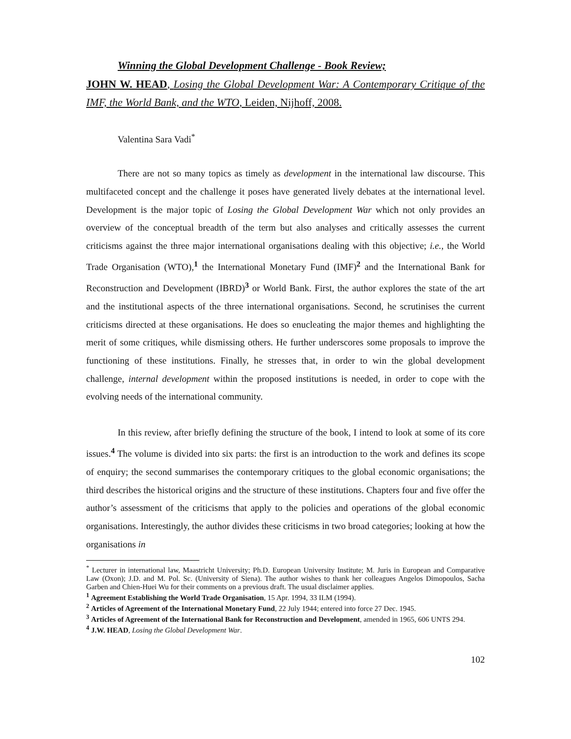Winning the Global Development Challenge - Book Review;
JOHN W. HEAD, Losing the Global Development War: A Contemporary Critique of the IMF, the World Bank, and the WTO, Leiden, Nijhoff, 2008.
Valentina Sara Vadi<sup>*</sup>
There are not so many topics as timely as development in the international law discourse. This multifaceted concept and the challenge it poses have generated lively debates at the international level. Development is the major topic of Losing the Global Development War which not only provides an overview of the conceptual breadth of the term but also analyses and critically assesses the current criticisms against the three major international organisations dealing with this objective; i.e., the World Trade Organisation (WTO),<sup>1</sup> the International Monetary Fund (IMF)<sup>2</sup> and the International Bank for Reconstruction and Development (IBRD)<sup>3</sup> or World Bank. First, the author explores the state of the art and the institutional aspects of the three international organisations. Second, he scrutinises the current criticisms directed at these organisations. He does so enucleating the major themes and highlighting the merit of some critiques, while dismissing others. He further underscores some proposals to improve the functioning of these institutions. Finally, he stresses that, in order to win the global development challenge, internal development within the proposed institutions is needed, in order to cope with the evolving needs of the international community.
In this review, after briefly defining the structure of the book, I intend to look at some of its core issues.<sup>4</sup> The volume is divided into six parts: the first is an introduction to the work and defines its scope of enquiry; the second summarises the contemporary critiques to the global economic organisations; the third describes the historical origins and the structure of these institutions. Chapters four and five offer the author’s assessment of the criticisms that apply to the policies and operations of the global economic organisations. Interestingly, the author divides these criticisms in two broad categories; looking at how the organisations in
<sup>*</sup> Lecturer in international law, Maastricht University; Ph.D. European University Institute; M. Juris in European and Comparative Law (Oxon); J.D. and M. Pol. Sc. (University of Siena). The author wishes to thank her colleagues Angelos Dimopoulos, Sacha Garben and Chien-Huei Wu for their comments on a previous draft. The usual disclaimer applies.
<sup>1</sup> Agreement Establishing the World Trade Organisation, 15 Apr. 1994, 33 ILM (1994).
<sup>2</sup> Articles of Agreement of the International Monetary Fund, 22 July 1944; entered into force 27 Dec. 1945.
<sup>3</sup> Articles of Agreement of the International Bank for Reconstruction and Development, amended in 1965, 606 UNTS 294.
<sup>4</sup> J.W. HEAD, Losing the Global Development War.
102